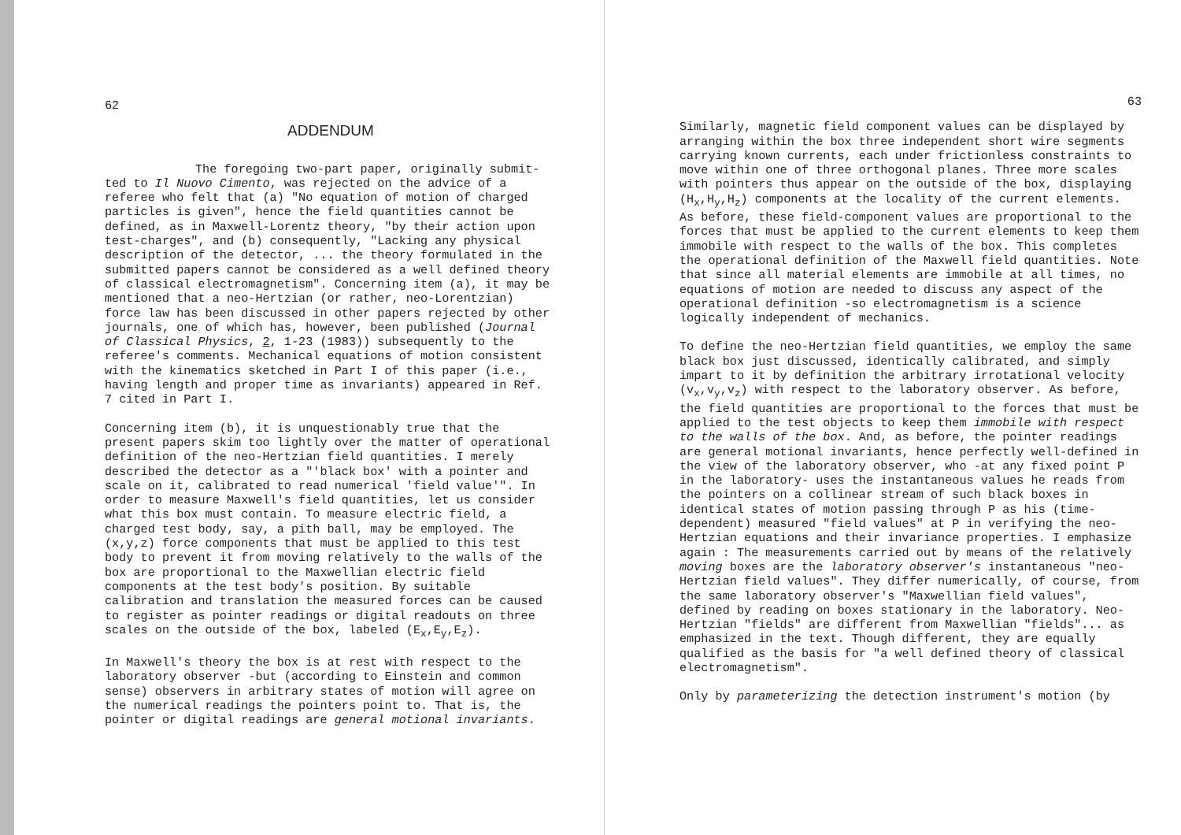62
ADDENDUM
The foregoing two-part paper, originally submit-ted to Il Nuovo Cimento, was rejected on the advice of a referee who felt that (a) "No equation of motion of charged particles is given", hence the field quantities cannot be defined, as in Maxwell-Lorentz theory, "by their action upon test-charges", and (b) consequently, "Lacking any physical description of the detector, ... the theory formulated in the submitted papers cannot be considered as a well defined theory of classical electromagnetism". Concerning item (a), it may be mentioned that a neo-Hertzian (or rather, neo-Lorentzian) force law has been discussed in other papers rejected by other journals, one of which has, however, been published (Journal of Classical Physics, 2, 1-23 (1983)) subsequently to the referee's comments. Mechanical equations of motion consistent with the kinematics sketched in Part I of this paper (i.e., having length and proper time as invariants) appeared in Ref. 7 cited in Part I.
Concerning item (b), it is unquestionably true that the present papers skim too lightly over the matter of operational definition of the neo-Hertzian field quantities. I merely described the detector as a "'black box' with a pointer and scale on it, calibrated to read numerical 'field value'". In order to measure Maxwell's field quantities, let us consider what this box must contain. To measure electric field, a charged test body, say, a pith ball, may be employed. The (x,y,z) force components that must be applied to this test body to prevent it from moving relatively to the walls of the box are proportional to the Maxwellian electric field components at the test body's position. By suitable calibration and translation the measured forces can be caused to register as pointer readings or digital readouts on three scales on the outside of the box, labeled (E<sub>x</sub>,E<sub>y</sub>,E<sub>z</sub>).
In Maxwell's theory the box is at rest with respect to the laboratory observer -but (according to Einstein and common sense) observers in arbitrary states of motion will agree on the numerical readings the pointers point to. That is, the pointer or digital readings are general motional invariants.
63
Similarly, magnetic field component values can be displayed by arranging within the box three independent short wire segments carrying known currents, each under frictionless constraints to move within one of three orthogonal planes. Three more scales with pointers thus appear on the outside of the box, displaying (H<sub>x</sub>,H<sub>y</sub>,H<sub>z</sub>) components at the locality of the current elements. As before, these field-component values are proportional to the forces that must be applied to the current elements to keep them immobile with respect to the walls of the box. This completes the operational definition of the Maxwell field quantities. Note that since all material elements are immobile at all times, no equations of motion are needed to discuss any aspect of the operational definition -so electromagnetism is a science logically independent of mechanics.
To define the neo-Hertzian field quantities, we employ the same black box just discussed, identically calibrated, and simply impart to it by definition the arbitrary irrotational velocity (v<sub>x</sub>,v<sub>y</sub>,v<sub>z</sub>) with respect to the laboratory observer. As before, the field quantities are proportional to the forces that must be applied to the test objects to keep them immobile with respect to the walls of the box. And, as before, the pointer readings are general motional invariants, hence perfectly well-defined in the view of the laboratory observer, who -at any fixed point P in the laboratory- uses the instantaneous values he reads from the pointers on a collinear stream of such black boxes in identical states of motion passing through P as his (time-dependent) measured "field values" at P in verifying the neo-Hertzian equations and their invariance properties. I emphasize again : The measurements carried out by means of the relatively moving boxes are the laboratory observer's instantaneous "neo-Hertzian field values". They differ numerically, of course, from the same laboratory observer's "Maxwellian field values", defined by reading on boxes stationary in the laboratory. Neo-Hertzian "fields" are different from Maxwellian "fields"... as emphasized in the text. Though different, they are equally qualified as the basis for "a well defined theory of classical electromagnetism".
Only by parameterizing the detection instrument's motion (by